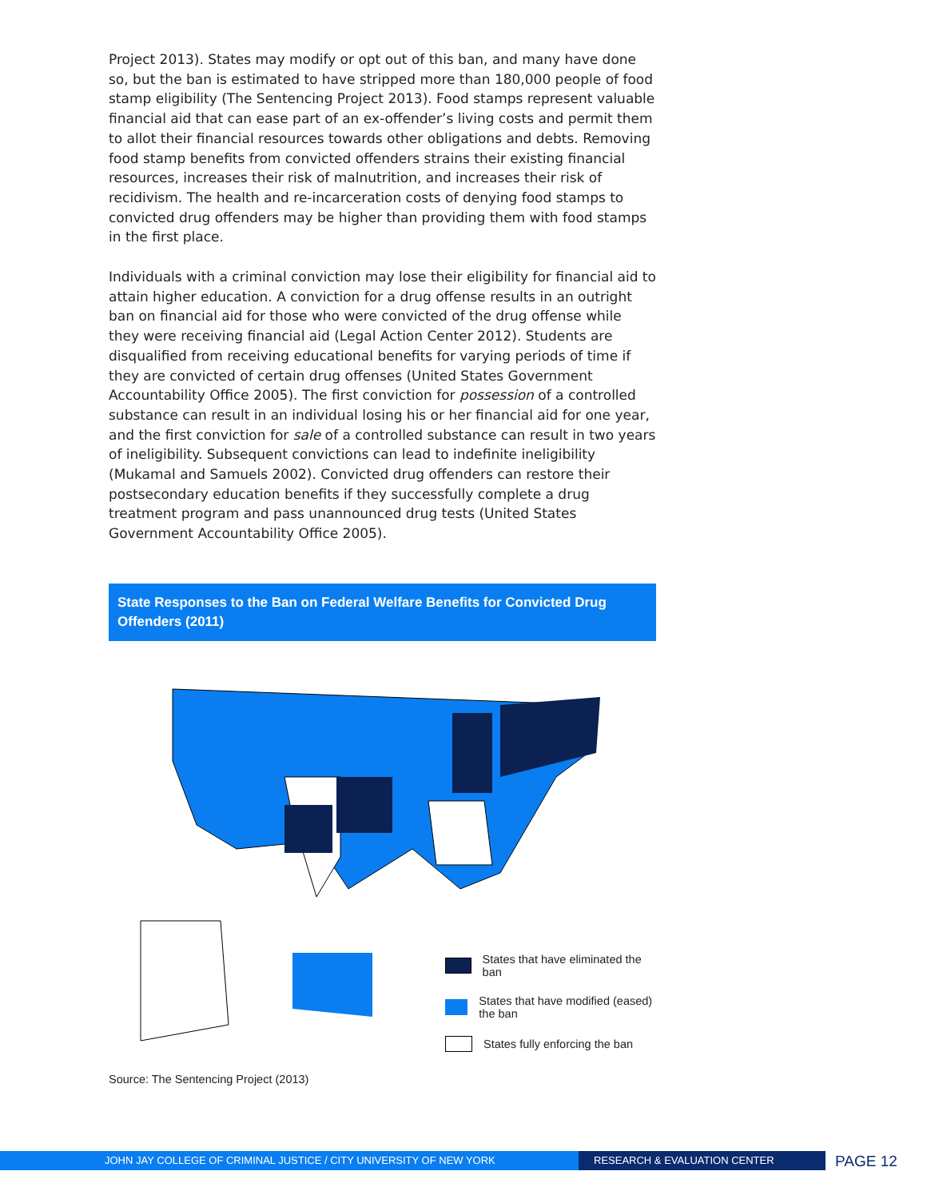Project 2013). States may modify or opt out of this ban, and many have done so, but the ban is estimated to have stripped more than 180,000 people of food stamp eligibility (The Sentencing Project 2013). Food stamps represent valuable financial aid that can ease part of an ex-offender’s living costs and permit them to allot their financial resources towards other obligations and debts. Removing food stamp benefits from convicted offenders strains their existing financial resources, increases their risk of malnutrition, and increases their risk of recidivism. The health and re-incarceration costs of denying food stamps to convicted drug offenders may be higher than providing them with food stamps in the first place.
Individuals with a criminal conviction may lose their eligibility for financial aid to attain higher education. A conviction for a drug offense results in an outright ban on financial aid for those who were convicted of the drug offense while they were receiving financial aid (Legal Action Center 2012). Students are disqualified from receiving educational benefits for varying periods of time if they are convicted of certain drug offenses (United States Government Accountability Office 2005). The first conviction for possession of a controlled substance can result in an individual losing his or her financial aid for one year, and the first conviction for sale of a controlled substance can result in two years of ineligibility. Subsequent convictions can lead to indefinite ineligibility (Mukamal and Samuels 2002). Convicted drug offenders can restore their postsecondary education benefits if they successfully complete a drug treatment program and pass unannounced drug tests (United States Government Accountability Office 2005).
State Responses to the Ban on Federal Welfare Benefits for Convicted Drug Offenders (2011)
States that have eliminated the ban
States that have modified (eased) the ban
States fully enforcing the ban
Source: The Sentencing Project (2013)
JOHN JAY COLLEGE OF CRIMINAL JUSTICE / CITY UNIVERSITY OF NEW YORK RESEARCH & EVALUATION CENTER
PAGE 12